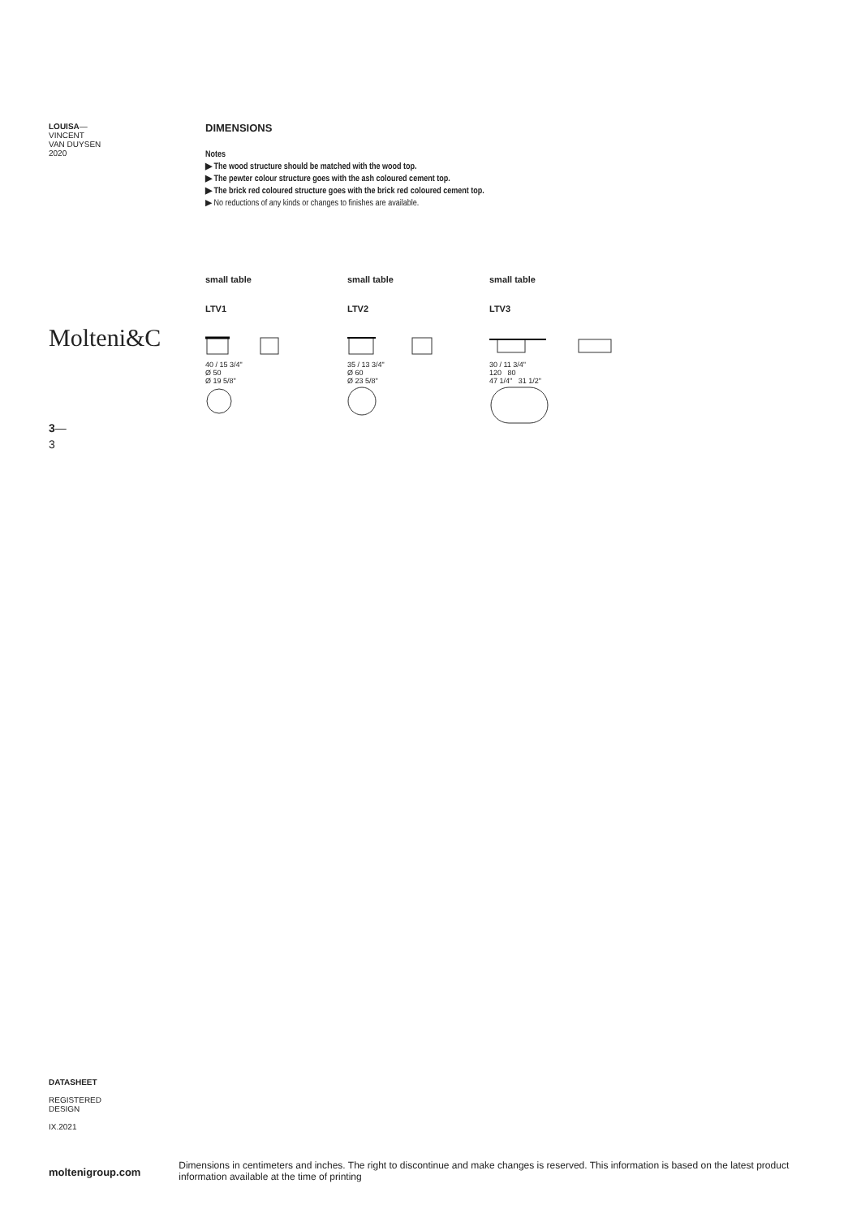LOUISA—
VINCENT
VAN DUYSEN
2020
Molteni&C
3—
3
DIMENSIONS
Notes
▶ The wood structure should be matched with the wood top.
▶ The pewter colour structure goes with the ash coloured cement top.
▶ The brick red coloured structure goes with the brick red coloured cement top.
▶ No reductions of any kinds or changes to finishes are available.
small table
LTV1
40 / 15 3/4"
Ø 50
Ø 19 5/8"
small table
LTV2
35 / 13 3/4"
Ø 60
Ø 23 5/8"
small table
LTV3
30 / 11 3/4"
120 80
47 1/4" 31 1/2"
DATASHEET
REGISTERED
DESIGN
IX.2021
moltenigroup.com
Dimensions in centimeters and inches. The right to discontinue and make changes is reserved. This information is based on the latest product information available at the time of printing